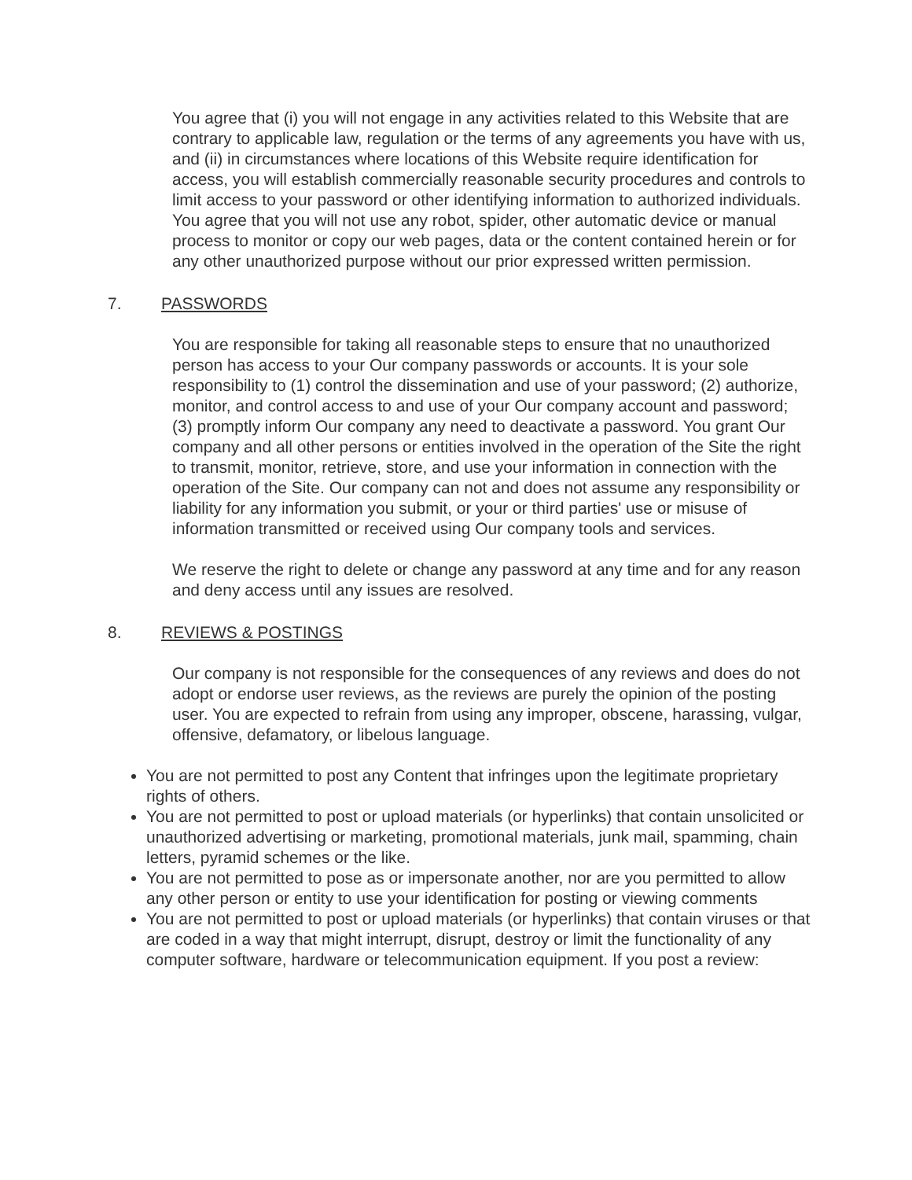You agree that (i) you will not engage in any activities related to this Website that are contrary to applicable law, regulation or the terms of any agreements you have with us, and (ii) in circumstances where locations of this Website require identification for access, you will establish commercially reasonable security procedures and controls to limit access to your password or other identifying information to authorized individuals. You agree that you will not use any robot, spider, other automatic device or manual process to monitor or copy our web pages, data or the content contained herein or for any other unauthorized purpose without our prior expressed written permission.
7. PASSWORDS
You are responsible for taking all reasonable steps to ensure that no unauthorized person has access to your Our company passwords or accounts. It is your sole responsibility to (1) control the dissemination and use of your password; (2) authorize, monitor, and control access to and use of your Our company account and password; (3) promptly inform Our company any need to deactivate a password. You grant Our company and all other persons or entities involved in the operation of the Site the right to transmit, monitor, retrieve, store, and use your information in connection with the operation of the Site. Our company can not and does not assume any responsibility or liability for any information you submit, or your or third parties' use or misuse of information transmitted or received using Our company tools and services.
We reserve the right to delete or change any password at any time and for any reason and deny access until any issues are resolved.
8. REVIEWS & POSTINGS
Our company is not responsible for the consequences of any reviews and does do not adopt or endorse user reviews, as the reviews are purely the opinion of the posting user. You are expected to refrain from using any improper, obscene, harassing, vulgar, offensive, defamatory, or libelous language.
You are not permitted to post any Content that infringes upon the legitimate proprietary rights of others.
You are not permitted to post or upload materials (or hyperlinks) that contain unsolicited or unauthorized advertising or marketing, promotional materials, junk mail, spamming, chain letters, pyramid schemes or the like.
You are not permitted to pose as or impersonate another, nor are you permitted to allow any other person or entity to use your identification for posting or viewing comments
You are not permitted to post or upload materials (or hyperlinks) that contain viruses or that are coded in a way that might interrupt, disrupt, destroy or limit the functionality of any computer software, hardware or telecommunication equipment. If you post a review: